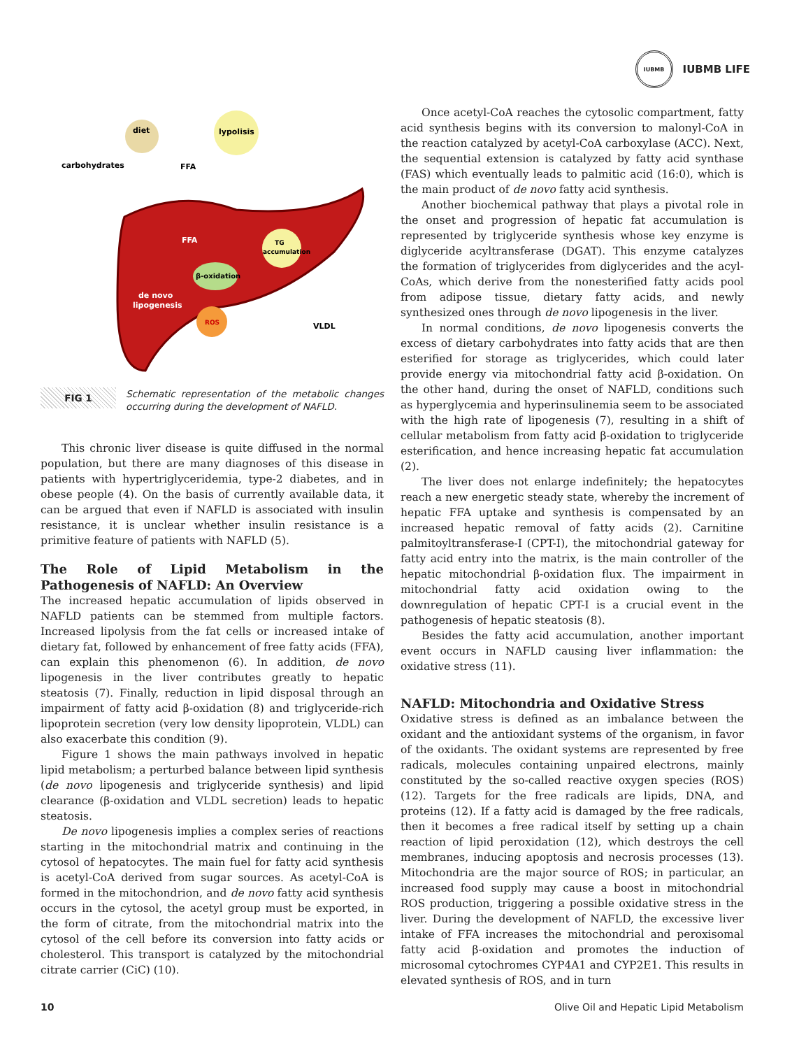IUBMB
IUBMB LIFE
diet
lypolisis
carbohydrates
FFA
FFA
TG
accumulation
β-oxidation
de novo
lipogenesis
ROS
VLDL
FIG 1
Schematic representation of the metabolic changes occurring during the development of NAFLD.
This chronic liver disease is quite diffused in the normal population, but there are many diagnoses of this disease in patients with hypertriglyceridemia, type-2 diabetes, and in obese people (4). On the basis of currently available data, it can be argued that even if NAFLD is associated with insulin resistance, it is unclear whether insulin resistance is a primitive feature of patients with NAFLD (5).
The Role of Lipid Metabolism in the Pathogenesis of NAFLD: An Overview
The increased hepatic accumulation of lipids observed in NAFLD patients can be stemmed from multiple factors. Increased lipolysis from the fat cells or increased intake of dietary fat, followed by enhancement of free fatty acids (FFA), can explain this phenomenon (6). In addition, de novo lipogenesis in the liver contributes greatly to hepatic steatosis (7). Finally, reduction in lipid disposal through an impairment of fatty acid β-oxidation (8) and triglyceride-rich lipoprotein secretion (very low density lipoprotein, VLDL) can also exacerbate this condition (9).
Figure 1 shows the main pathways involved in hepatic lipid metabolism; a perturbed balance between lipid synthesis (de novo lipogenesis and triglyceride synthesis) and lipid clearance (β-oxidation and VLDL secretion) leads to hepatic steatosis.
De novo lipogenesis implies a complex series of reactions starting in the mitochondrial matrix and continuing in the cytosol of hepatocytes. The main fuel for fatty acid synthesis is acetyl-CoA derived from sugar sources. As acetyl-CoA is formed in the mitochondrion, and de novo fatty acid synthesis occurs in the cytosol, the acetyl group must be exported, in the form of citrate, from the mitochondrial matrix into the cytosol of the cell before its conversion into fatty acids or cholesterol. This transport is catalyzed by the mitochondrial citrate carrier (CiC) (10).
Once acetyl-CoA reaches the cytosolic compartment, fatty acid synthesis begins with its conversion to malonyl-CoA in the reaction catalyzed by acetyl-CoA carboxylase (ACC). Next, the sequential extension is catalyzed by fatty acid synthase (FAS) which eventually leads to palmitic acid (16:0), which is the main product of de novo fatty acid synthesis.
Another biochemical pathway that plays a pivotal role in the onset and progression of hepatic fat accumulation is represented by triglyceride synthesis whose key enzyme is diglyceride acyltransferase (DGAT). This enzyme catalyzes the formation of triglycerides from diglycerides and the acyl-CoAs, which derive from the nonesterified fatty acids pool from adipose tissue, dietary fatty acids, and newly synthesized ones through de novo lipogenesis in the liver.
In normal conditions, de novo lipogenesis converts the excess of dietary carbohydrates into fatty acids that are then esterified for storage as triglycerides, which could later provide energy via mitochondrial fatty acid β-oxidation. On the other hand, during the onset of NAFLD, conditions such as hyperglycemia and hyperinsulinemia seem to be associated with the high rate of lipogenesis (7), resulting in a shift of cellular metabolism from fatty acid β-oxidation to triglyceride esterification, and hence increasing hepatic fat accumulation (2).
The liver does not enlarge indefinitely; the hepatocytes reach a new energetic steady state, whereby the increment of hepatic FFA uptake and synthesis is compensated by an increased hepatic removal of fatty acids (2). Carnitine palmitoyltransferase-I (CPT-I), the mitochondrial gateway for fatty acid entry into the matrix, is the main controller of the hepatic mitochondrial β-oxidation flux. The impairment in mitochondrial fatty acid oxidation owing to the downregulation of hepatic CPT-I is a crucial event in the pathogenesis of hepatic steatosis (8).
Besides the fatty acid accumulation, another important event occurs in NAFLD causing liver inflammation: the oxidative stress (11).
NAFLD: Mitochondria and Oxidative Stress
Oxidative stress is defined as an imbalance between the oxidant and the antioxidant systems of the organism, in favor of the oxidants. The oxidant systems are represented by free radicals, molecules containing unpaired electrons, mainly constituted by the so-called reactive oxygen species (ROS) (12). Targets for the free radicals are lipids, DNA, and proteins (12). If a fatty acid is damaged by the free radicals, then it becomes a free radical itself by setting up a chain reaction of lipid peroxidation (12), which destroys the cell membranes, inducing apoptosis and necrosis processes (13). Mitochondria are the major source of ROS; in particular, an increased food supply may cause a boost in mitochondrial ROS production, triggering a possible oxidative stress in the liver. During the development of NAFLD, the excessive liver intake of FFA increases the mitochondrial and peroxisomal fatty acid β-oxidation and promotes the induction of microsomal cytochromes CYP4A1 and CYP2E1. This results in elevated synthesis of ROS, and in turn
10 Olive Oil and Hepatic Lipid Metabolism